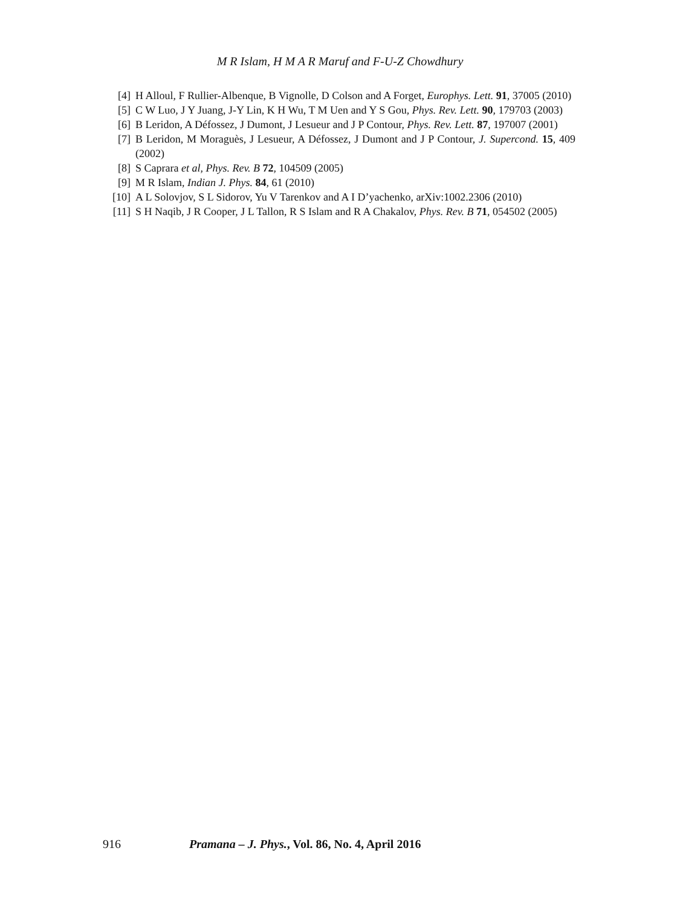M R Islam, H M A R Maruf and F-U-Z Chowdhury
[4] H Alloul, F Rullier-Albenque, B Vignolle, D Colson and A Forget, Europhys. Lett. 91, 37005 (2010)
[5] C W Luo, J Y Juang, J-Y Lin, K H Wu, T M Uen and Y S Gou, Phys. Rev. Lett. 90, 179703 (2003)
[6] B Leridon, A Défossez, J Dumont, J Lesueur and J P Contour, Phys. Rev. Lett. 87, 197007 (2001)
[7] B Leridon, M Moraguès, J Lesueur, A Défossez, J Dumont and J P Contour, J. Supercond. 15, 409 (2002)
[8] S Caprara et al, Phys. Rev. B 72, 104509 (2005)
[9] M R Islam, Indian J. Phys. 84, 61 (2010)
[10] A L Solovjov, S L Sidorov, Yu V Tarenkov and A I D’yachenko, arXiv:1002.2306 (2010)
[11] S H Naqib, J R Cooper, J L Tallon, R S Islam and R A Chakalov, Phys. Rev. B 71, 054502 (2005)
916 Pramana – J. Phys., Vol. 86, No. 4, April 2016